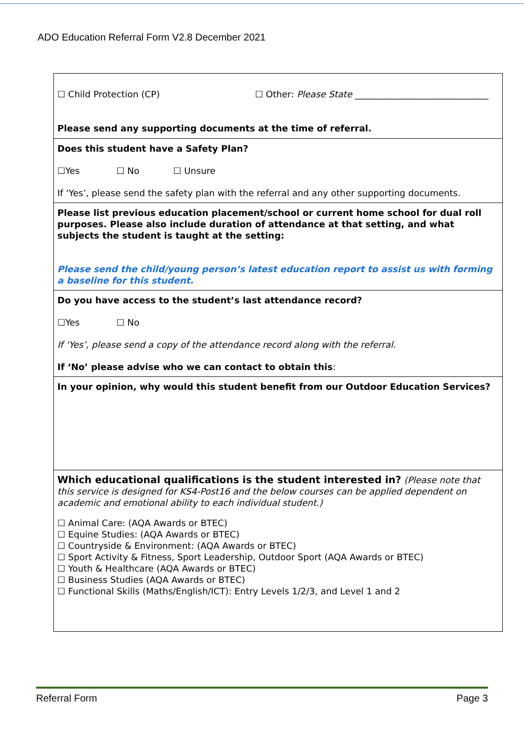ADO Education Referral Form V2.8 December 2021
| ☐ Child Protection (CP) ☐ Other: Please State ______________________________ Please send any supporting documents at the time of referral. |
| Does this student have a Safety Plan? ☐Yes ☐ No ☐ Unsure If ‘Yes’, please send the safety plan with the referral and any other supporting documents. |
| Please list previous education placement/school or current home school for dual roll purposes. Please also include duration of attendance at that setting, and what subjects the student is taught at the setting: Please send the child/young person’s latest education report to assist us with forming a baseline for this student. |
| Do you have access to the student’s last attendance record? ☐Yes ☐ No If ‘Yes’, please send a copy of the attendance record along with the referral. If ‘No’ please advise who we can contact to obtain this : |
| In your opinion, why would this student benefit from our Outdoor Education Services? |
| Which educational qualifications is the student interested in? (Please note that this service is designed for KS4-Post16 and the below courses can be applied dependent on academic and emotional ability to each individual student.) ☐ Animal Care: (AQA Awards or BTEC) ☐ Equine Studies: (AQA Awards or BTEC) ☐ Countryside & Environment: (AQA Awards or BTEC) ☐ Sport Activity & Fitness, Sport Leadership, Outdoor Sport (AQA Awards or BTEC) ☐ Youth & Healthcare (AQA Awards or BTEC) ☐ Business Studies (AQA Awards or BTEC) ☐ Functional Skills (Maths/English/ICT): Entry Levels 1/2/3, and Level 1 and 2 |
Referral Form Page 3